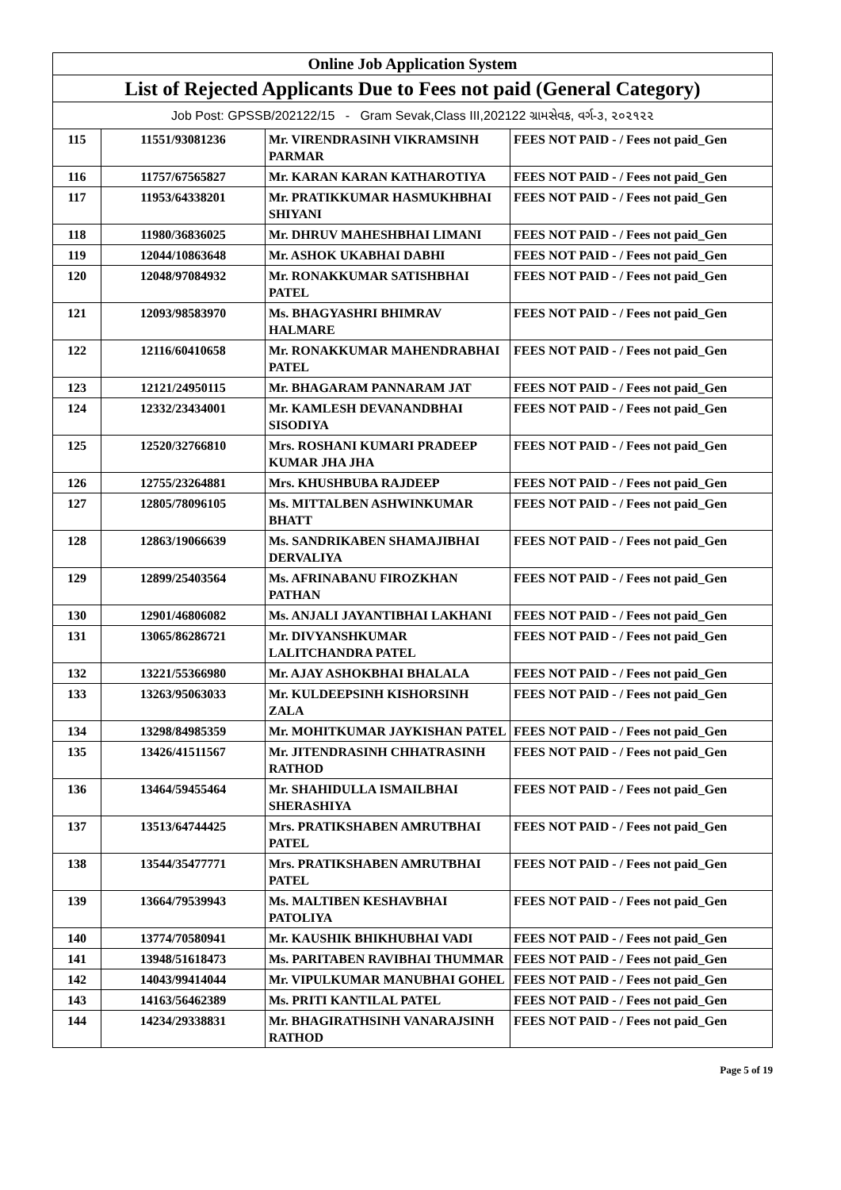| Online Job Application System | | | |
| --- | --- | --- | --- |
| List of Rejected Applicants Due to Fees not paid (General Category) | | | |
| Job Post: GPSSB/202122/15 - Gram Sevak,Class III,202122 ગ્રામસેવક, વર્ગ-૩, ૨૦૨૧૨૨ | | | |
| 115 | 11551/93081236 | Mr. VIRENDRASINH VIKRAMSINH PARMAR | FEES NOT PAID - / Fees not paid_Gen |
| 116 | 11757/67565827 | Mr. KARAN KARAN KATHAROTIYA | FEES NOT PAID - / Fees not paid_Gen |
| 117 | 11953/64338201 | Mr. PRATIKKUMAR HASMUKHBHAI SHIYANI | FEES NOT PAID - / Fees not paid_Gen |
| 118 | 11980/36836025 | Mr. DHRUV MAHESHBHAI LIMANI | FEES NOT PAID - / Fees not paid_Gen |
| 119 | 12044/10863648 | Mr. ASHOK UKABHAI DABHI | FEES NOT PAID - / Fees not paid_Gen |
| 120 | 12048/97084932 | Mr. RONAKKUMAR SATISHBHAI PATEL | FEES NOT PAID - / Fees not paid_Gen |
| 121 | 12093/98583970 | Ms. BHAGYASHRI BHIMRAV HALMARE | FEES NOT PAID - / Fees not paid_Gen |
| 122 | 12116/60410658 | Mr. RONAKKUMAR MAHENDRABHAI PATEL | FEES NOT PAID - / Fees not paid_Gen |
| 123 | 12121/24950115 | Mr. BHAGARAM PANNARAM JAT | FEES NOT PAID - / Fees not paid_Gen |
| 124 | 12332/23434001 | Mr. KAMLESH DEVANANDBHAI SISODIYA | FEES NOT PAID - / Fees not paid_Gen |
| 125 | 12520/32766810 | Mrs. ROSHANI KUMARI PRADEEP KUMAR JHA JHA | FEES NOT PAID - / Fees not paid_Gen |
| 126 | 12755/23264881 | Mrs. KHUSHBUBA RAJDEEP | FEES NOT PAID - / Fees not paid_Gen |
| 127 | 12805/78096105 | Ms. MITTALBEN ASHWINKUMAR BHATT | FEES NOT PAID - / Fees not paid_Gen |
| 128 | 12863/19066639 | Ms. SANDRIKABEN SHAMAJIBHAI DERVALIYA | FEES NOT PAID - / Fees not paid_Gen |
| 129 | 12899/25403564 | Ms. AFRINABANU FIROZKHAN PATHAN | FEES NOT PAID - / Fees not paid_Gen |
| 130 | 12901/46806082 | Ms. ANJALI JAYANTIBHAI LAKHANI | FEES NOT PAID - / Fees not paid_Gen |
| 131 | 13065/86286721 | Mr. DIVYANSHKUMAR LALITCHANDRA PATEL | FEES NOT PAID - / Fees not paid_Gen |
| 132 | 13221/55366980 | Mr. AJAY ASHOKBHAI BHALALA | FEES NOT PAID - / Fees not paid_Gen |
| 133 | 13263/95063033 | Mr. KULDEEPSINH KISHORSINH ZALA | FEES NOT PAID - / Fees not paid_Gen |
| 134 | 13298/84985359 | Mr. MOHITKUMAR JAYKISHAN PATEL | FEES NOT PAID - / Fees not paid_Gen |
| 135 | 13426/41511567 | Mr. JITENDRASINH CHHATRASINH RATHOD | FEES NOT PAID - / Fees not paid_Gen |
| 136 | 13464/59455464 | Mr. SHAHIDULLA ISMAILBHAI SHERASHIYA | FEES NOT PAID - / Fees not paid_Gen |
| 137 | 13513/64744425 | Mrs. PRATIKSHABEN AMRUTBHAI PATEL | FEES NOT PAID - / Fees not paid_Gen |
| 138 | 13544/35477771 | Mrs. PRATIKSHABEN AMRUTBHAI PATEL | FEES NOT PAID - / Fees not paid_Gen |
| 139 | 13664/79539943 | Ms. MALTIBEN KESHAVBHAI PATOLIYA | FEES NOT PAID - / Fees not paid_Gen |
| 140 | 13774/70580941 | Mr. KAUSHIK BHIKHUBHAI VADI | FEES NOT PAID - / Fees not paid_Gen |
| 141 | 13948/51618473 | Ms. PARITABEN RAVIBHAI THUMMAR | FEES NOT PAID - / Fees not paid_Gen |
| 142 | 14043/99414044 | Mr. VIPULKUMAR MANUBHAI GOHEL | FEES NOT PAID - / Fees not paid_Gen |
| 143 | 14163/56462389 | Ms. PRITI KANTILAL PATEL | FEES NOT PAID - / Fees not paid_Gen |
| 144 | 14234/29338831 | Mr. BHAGIRATHSINH VANARAJSINH RATHOD | FEES NOT PAID - / Fees not paid_Gen |
Page 5 of 19